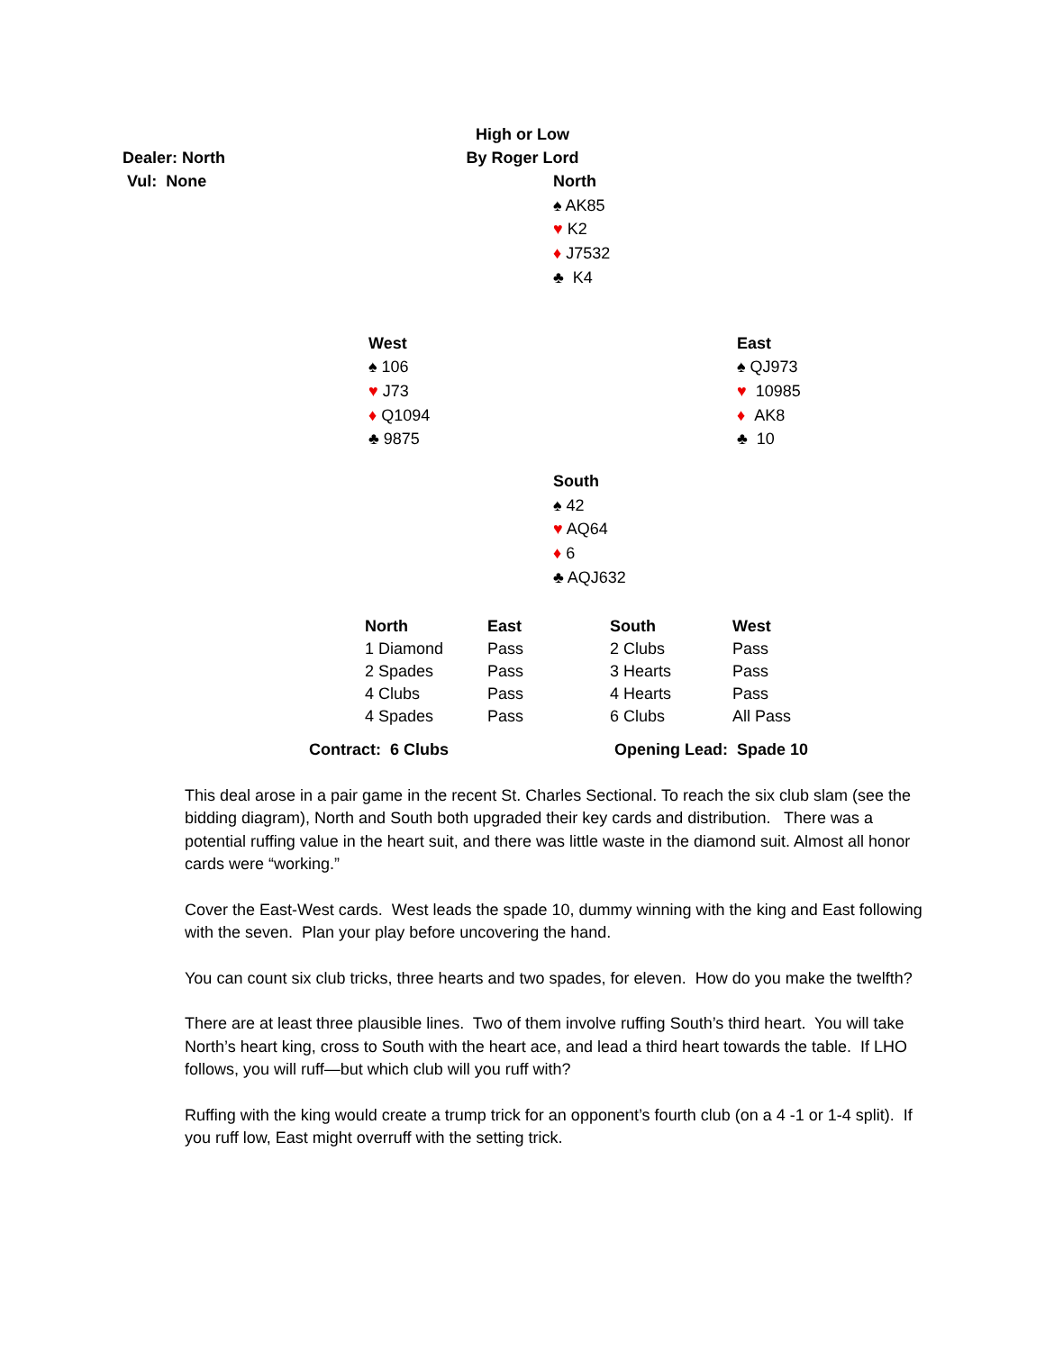High or Low
By Roger Lord
Dealer: North
Vul: None
North
♠ AK85
♥ K2
♦ J7532
♣ K4
West
♠ 106
♥ J73
♦ Q1094
♣ 9875
East
♠ QJ973
♥ 10985
♦ AK8
♣ 10
South
♠ 42
♥ AQ64
♦ 6
♣ AQJ632
| North | East | South | West |
| --- | --- | --- | --- |
| 1 Diamond | Pass | 2 Clubs | Pass |
| 2 Spades | Pass | 3 Hearts | Pass |
| 4 Clubs | Pass | 4 Hearts | Pass |
| 4 Spades | Pass | 6 Clubs | All Pass |
Contract: 6 Clubs Opening Lead: Spade 10
This deal arose in a pair game in the recent St. Charles Sectional. To reach the six club slam (see the bidding diagram), North and South both upgraded their key cards and distribution. There was a potential ruffing value in the heart suit, and there was little waste in the diamond suit. Almost all honor cards were “working.”
Cover the East-West cards. West leads the spade 10, dummy winning with the king and East following with the seven. Plan your play before uncovering the hand.
You can count six club tricks, three hearts and two spades, for eleven. How do you make the twelfth?
There are at least three plausible lines. Two of them involve ruffing South’s third heart. You will take North’s heart king, cross to South with the heart ace, and lead a third heart towards the table. If LHO follows, you will ruff—but which club will you ruff with?
Ruffing with the king would create a trump trick for an opponent’s fourth club (on a 4 -1 or 1-4 split). If you ruff low, East might overruff with the setting trick.